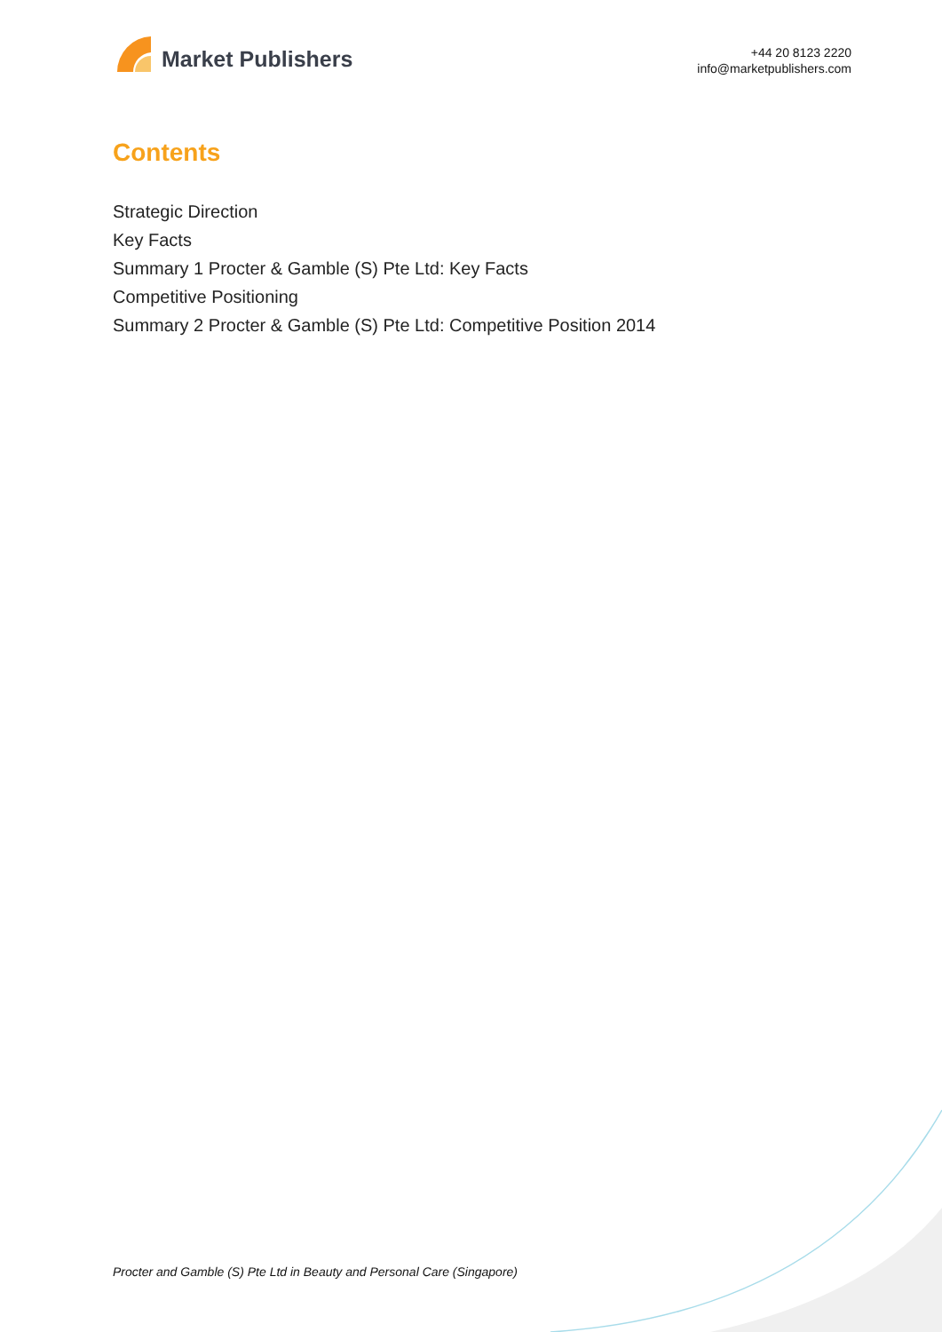Market Publishers
+44 20 8123 2220
info@marketpublishers.com
Contents
Strategic Direction
Key Facts
Summary 1 Procter & Gamble (S) Pte Ltd: Key Facts
Competitive Positioning
Summary 2 Procter & Gamble (S) Pte Ltd: Competitive Position 2014
Procter and Gamble (S) Pte Ltd in Beauty and Personal Care (Singapore)